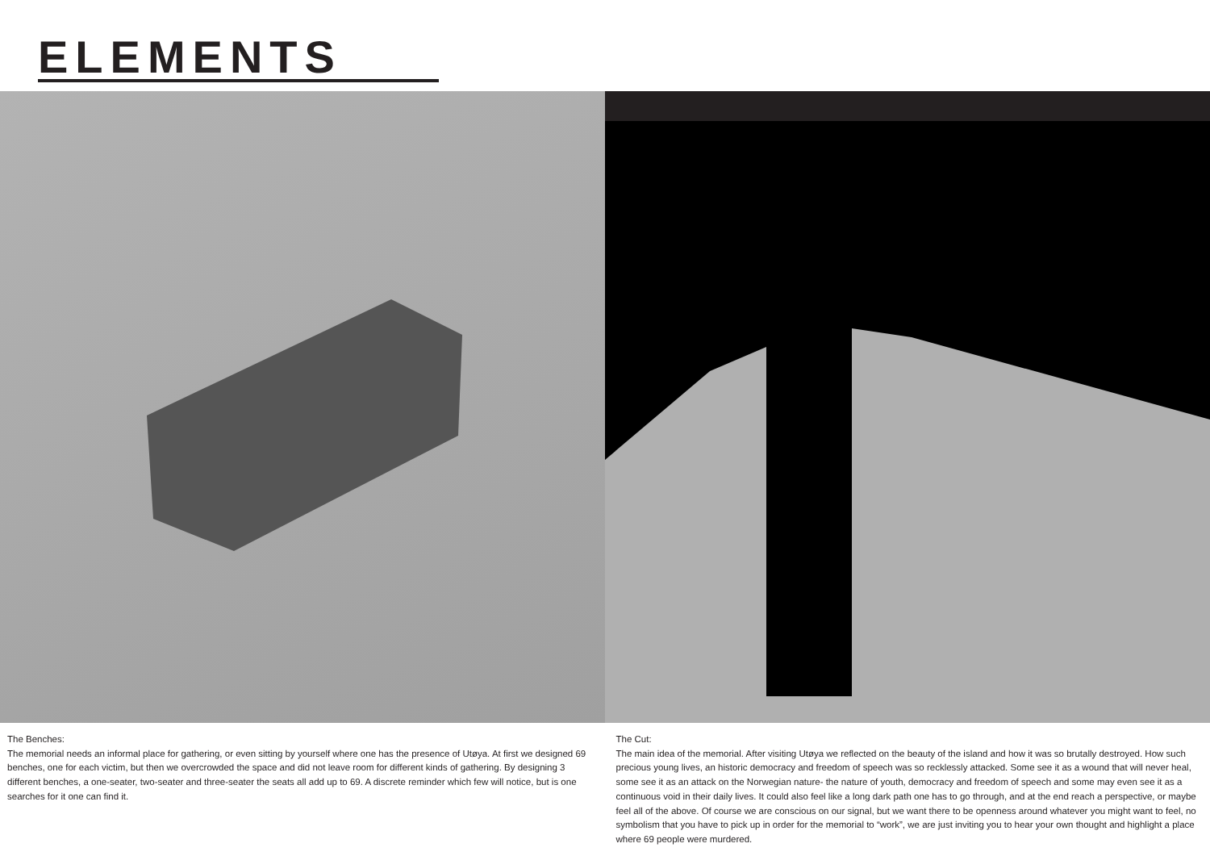ELEMENTS
The Benches:
The memorial needs an informal place for gathering, or even sitting by yourself where one has the presence of Utøya. At first we designed 69 benches, one for each victim, but then we overcrowded the space and did not leave room for different kinds of gathering. By designing 3 different benches, a one-seater, two-seater and three-seater the seats all add up to 69. A discrete reminder which few will notice, but is one searches for it one can find it.
The Cut:
The main idea of the memorial. After visiting Utøya we reflected on the beauty of the island and how it was so brutally destroyed. How such precious young lives, an historic democracy and freedom of speech was so recklessly attacked. Some see it as a wound that will never heal, some see it as an attack on the Norwegian nature- the nature of youth, democracy and freedom of speech and some may even see it as a continuous void in their daily lives. It could also feel like a long dark path one has to go through, and at the end reach a perspective, or maybe feel all of the above. Of course we are conscious on our signal, but we want there to be openness around whatever you might want to feel, no symbolism that you have to pick up in order for the memorial to “work”, we are just inviting you to hear your own thought and highlight a place where 69 people were murdered.